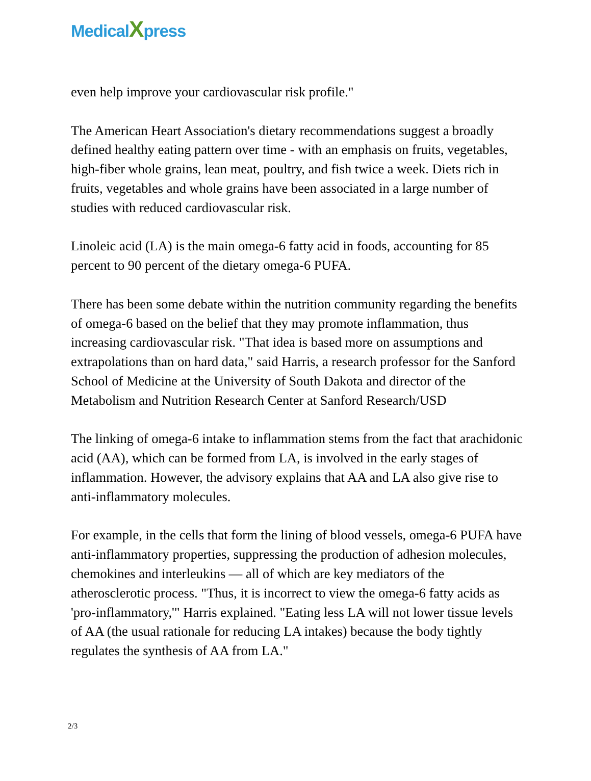MedicalXpress
even help improve your cardiovascular risk profile."
The American Heart Association's dietary recommendations suggest a broadly defined healthy eating pattern over time - with an emphasis on fruits, vegetables, high-fiber whole grains, lean meat, poultry, and fish twice a week. Diets rich in fruits, vegetables and whole grains have been associated in a large number of studies with reduced cardiovascular risk.
Linoleic acid (LA) is the main omega-6 fatty acid in foods, accounting for 85 percent to 90 percent of the dietary omega-6 PUFA.
There has been some debate within the nutrition community regarding the benefits of omega-6 based on the belief that they may promote inflammation, thus increasing cardiovascular risk. "That idea is based more on assumptions and extrapolations than on hard data," said Harris, a research professor for the Sanford School of Medicine at the University of South Dakota and director of the Metabolism and Nutrition Research Center at Sanford Research/USD
The linking of omega-6 intake to inflammation stems from the fact that arachidonic acid (AA), which can be formed from LA, is involved in the early stages of inflammation. However, the advisory explains that AA and LA also give rise to anti-inflammatory molecules.
For example, in the cells that form the lining of blood vessels, omega-6 PUFA have anti-inflammatory properties, suppressing the production of adhesion molecules, chemokines and interleukins — all of which are key mediators of the atherosclerotic process. "Thus, it is incorrect to view the omega-6 fatty acids as 'pro-inflammatory,'" Harris explained. "Eating less LA will not lower tissue levels of AA (the usual rationale for reducing LA intakes) because the body tightly regulates the synthesis of AA from LA."
2/3